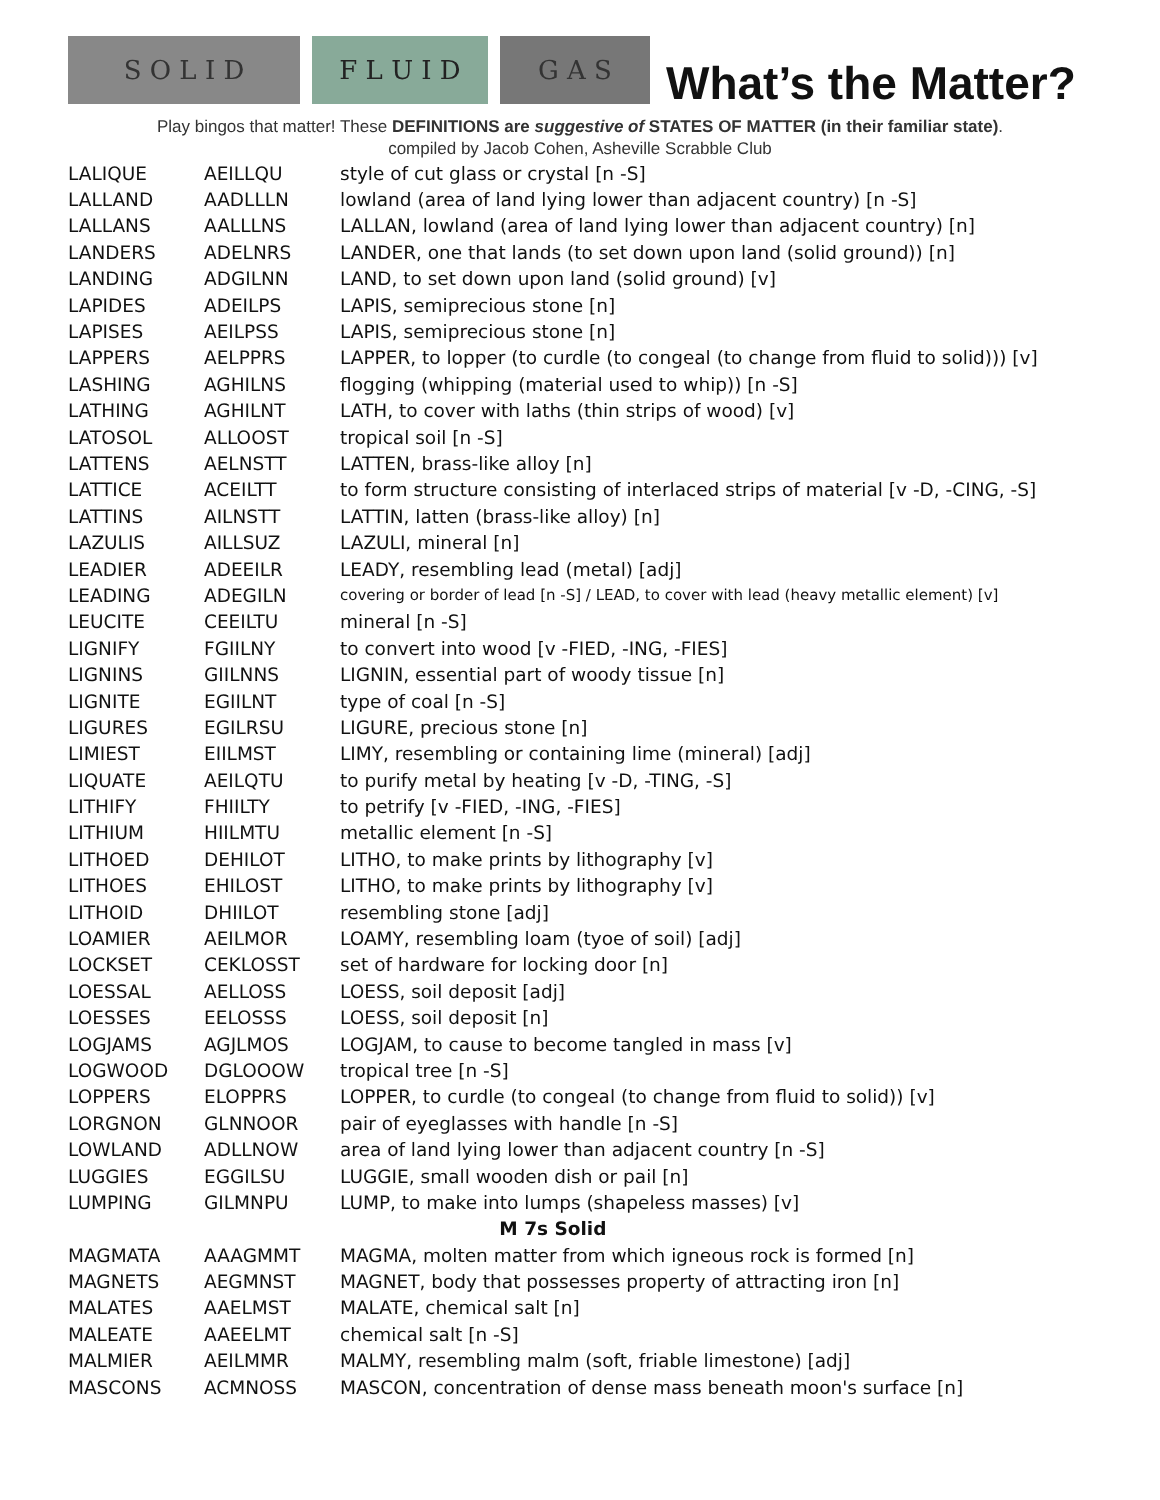S O L I D
F L U I D
G A S
What’s the Matter?
Play bingos that matter! These DEFINITIONS are suggestive of STATES OF MATTER (in their familiar state).
compiled by Jacob Cohen, Asheville Scrabble Club
| LALIQUE | AEILLQU | style of cut glass or crystal [n -S] |
| LALLAND | AADLLLN | lowland (area of land lying lower than adjacent country) [n -S] |
| LALLANS | AALLLNS | LALLAN, lowland (area of land lying lower than adjacent country) [n] |
| LANDERS | ADELNRS | LANDER, one that lands (to set down upon land (solid ground)) [n] |
| LANDING | ADGILNN | LAND, to set down upon land (solid ground) [v] |
| LAPIDES | ADEILPS | LAPIS, semiprecious stone [n] |
| LAPISES | AEILPSS | LAPIS, semiprecious stone [n] |
| LAPPERS | AELPPRS | LAPPER, to lopper (to curdle (to congeal (to change from fluid to solid))) [v] |
| LASHING | AGHILNS | flogging (whipping (material used to whip)) [n -S] |
| LATHING | AGHILNT | LATH, to cover with laths (thin strips of wood) [v] |
| LATOSOL | ALLOOST | tropical soil [n -S] |
| LATTENS | AELNSTT | LATTEN, brass-like alloy [n] |
| LATTICE | ACEILTT | to form structure consisting of interlaced strips of material [v -D, -CING, -S] |
| LATTINS | AILNSTT | LATTIN, latten (brass-like alloy) [n] |
| LAZULIS | AILLSUZ | LAZULI, mineral [n] |
| LEADIER | ADEEILR | LEADY, resembling lead (metal) [adj] |
| LEADING | ADEGILN | covering or border of lead [n -S] / LEAD, to cover with lead (heavy metallic element) [v] |
| LEUCITE | CEEILTU | mineral [n -S] |
| LIGNIFY | FGIILNY | to convert into wood [v -FIED, -ING, -FIES] |
| LIGNINS | GIILNNS | LIGNIN, essential part of woody tissue [n] |
| LIGNITE | EGIILNT | type of coal [n -S] |
| LIGURES | EGILRSU | LIGURE, precious stone [n] |
| LIMIEST | EIILMST | LIMY, resembling or containing lime (mineral) [adj] |
| LIQUATE | AEILQTU | to purify metal by heating [v -D, -TING, -S] |
| LITHIFY | FHIILTY | to petrify [v -FIED, -ING, -FIES] |
| LITHIUM | HIILMTU | metallic element [n -S] |
| LITHOED | DEHILOT | LITHO, to make prints by lithography [v] |
| LITHOES | EHILOST | LITHO, to make prints by lithography [v] |
| LITHOID | DHIILOT | resembling stone [adj] |
| LOAMIER | AEILMOR | LOAMY, resembling loam (tyoe of soil) [adj] |
| LOCKSET | CEKLOSST | set of hardware for locking door [n] |
| LOESSAL | AELLOSS | LOESS, soil deposit [adj] |
| LOESSES | EELOSSS | LOESS, soil deposit [n] |
| LOGJAMS | AGJLMOS | LOGJAM, to cause to become tangled in mass [v] |
| LOGWOOD | DGLOOOW | tropical tree [n -S] |
| LOPPERS | ELOPPRS | LOPPER, to curdle (to congeal (to change from fluid to solid)) [v] |
| LORGNON | GLNNOOR | pair of eyeglasses with handle [n -S] |
| LOWLAND | ADLLNOW | area of land lying lower than adjacent country [n -S] |
| LUGGIES | EGGILSU | LUGGIE, small wooden dish or pail [n] |
| LUMPING | GILMNPU | LUMP, to make into lumps (shapeless masses) [v] |
| M 7s Solid | | |
| MAGMATA | AAAGMMT | MAGMA, molten matter from which igneous rock is formed [n] |
| MAGNETS | AEGMNST | MAGNET, body that possesses property of attracting iron [n] |
| MALATES | AAELMST | MALATE, chemical salt [n] |
| MALEATE | AAEELMT | chemical salt [n -S] |
| MALMIER | AEILMMR | MALMY, resembling malm (soft, friable limestone) [adj] |
| MASCONS | ACMNOSS | MASCON, concentration of dense mass beneath moon's surface [n] |